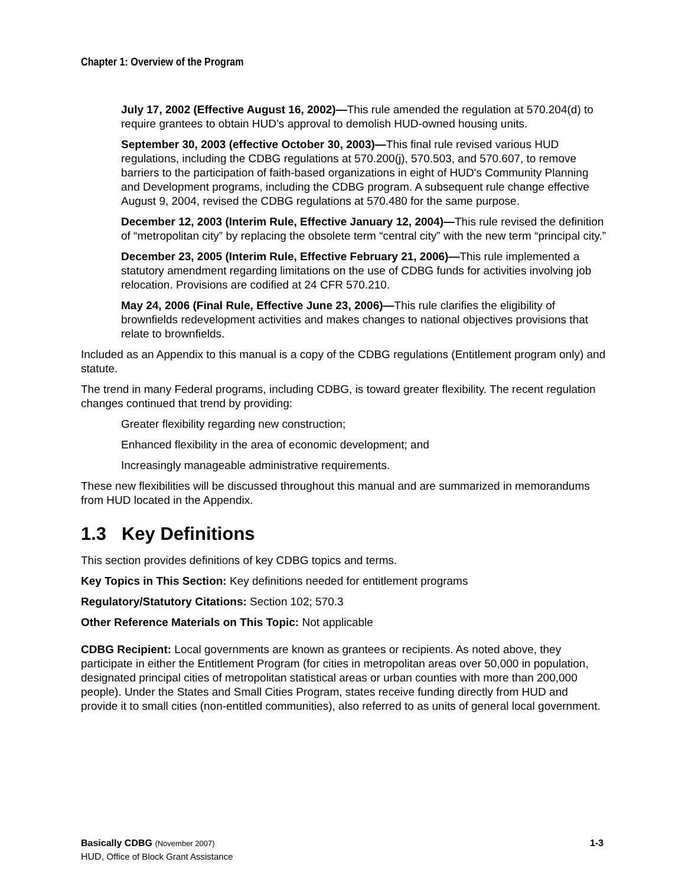Chapter 1: Overview of the Program
July 17, 2002 (Effective August 16, 2002)—This rule amended the regulation at 570.204(d) to require grantees to obtain HUD’s approval to demolish HUD-owned housing units.
September 30, 2003 (effective October 30, 2003)—This final rule revised various HUD regulations, including the CDBG regulations at 570.200(j), 570.503, and 570.607, to remove barriers to the participation of faith-based organizations in eight of HUD's Community Planning and Development programs, including the CDBG program. A subsequent rule change effective August 9, 2004, revised the CDBG regulations at 570.480 for the same purpose.
December 12, 2003 (Interim Rule, Effective January 12, 2004)—This rule revised the definition of “metropolitan city” by replacing the obsolete term “central city” with the new term “principal city.”
December 23, 2005 (Interim Rule, Effective February 21, 2006)—This rule implemented a statutory amendment regarding limitations on the use of CDBG funds for activities involving job relocation. Provisions are codified at 24 CFR 570.210.
May 24, 2006 (Final Rule, Effective June 23, 2006)—This rule clarifies the eligibility of brownfields redevelopment activities and makes changes to national objectives provisions that relate to brownfields.
Included as an Appendix to this manual is a copy of the CDBG regulations (Entitlement program only) and statute.
The trend in many Federal programs, including CDBG, is toward greater flexibility. The recent regulation changes continued that trend by providing:
Greater flexibility regarding new construction;
Enhanced flexibility in the area of economic development; and
Increasingly manageable administrative requirements.
These new flexibilities will be discussed throughout this manual and are summarized in memorandums from HUD located in the Appendix.
1.3 Key Definitions
This section provides definitions of key CDBG topics and terms.
Key Topics in This Section: Key definitions needed for entitlement programs
Regulatory/Statutory Citations: Section 102; 570.3
Other Reference Materials on This Topic: Not applicable
CDBG Recipient: Local governments are known as grantees or recipients. As noted above, they participate in either the Entitlement Program (for cities in metropolitan areas over 50,000 in population, designated principal cities of metropolitan statistical areas or urban counties with more than 200,000 people). Under the States and Small Cities Program, states receive funding directly from HUD and provide it to small cities (non-entitled communities), also referred to as units of general local government.
Basically CDBG (November 2007) 1-3
HUD, Office of Block Grant Assistance